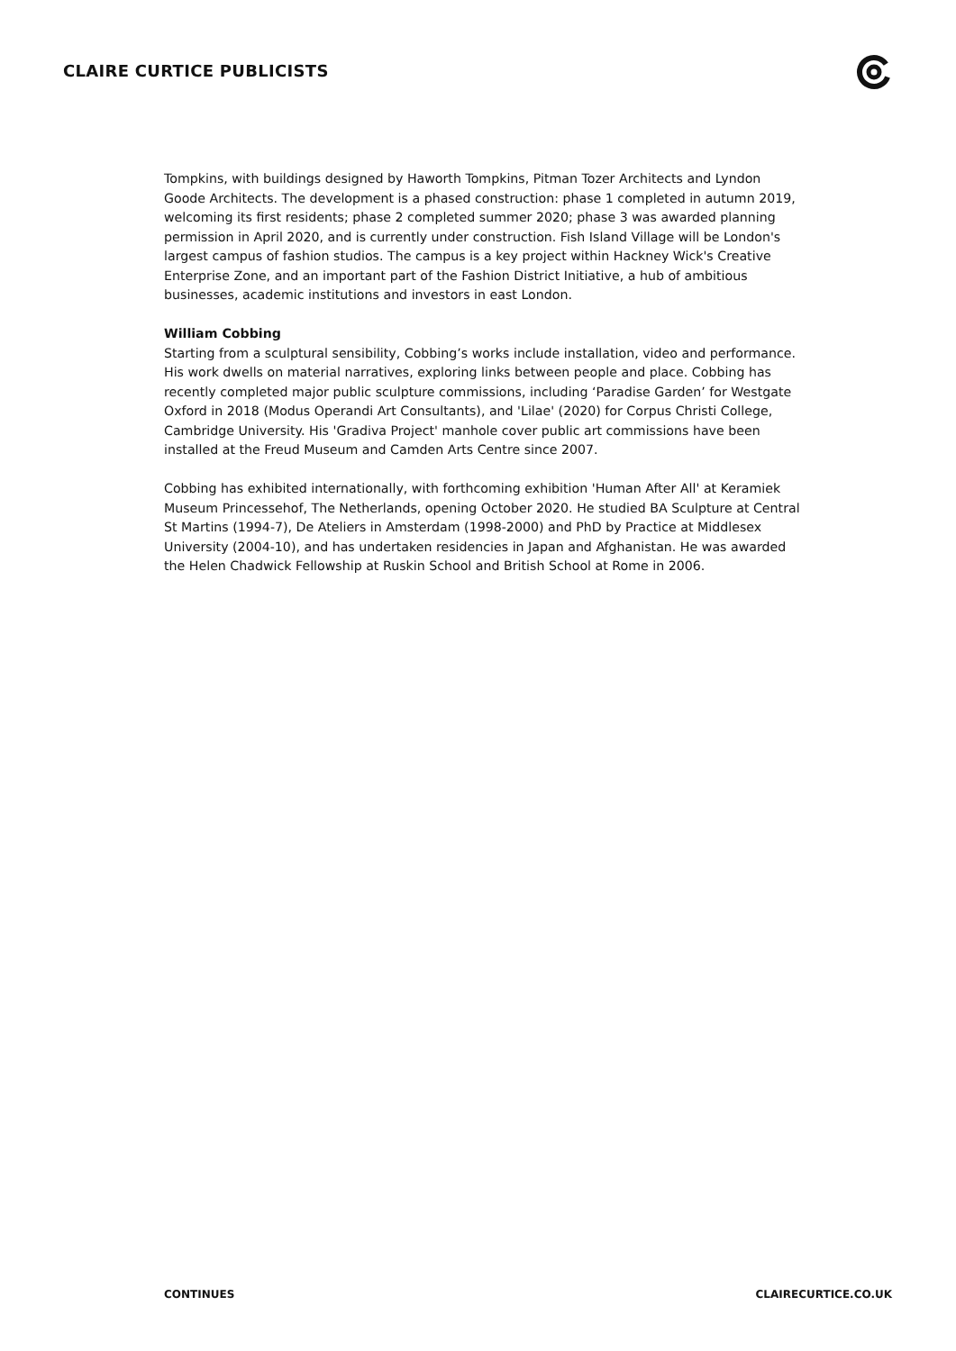CLAIRE CURTICE PUBLICISTS
Tompkins, with buildings designed by Haworth Tompkins, Pitman Tozer Architects and Lyndon Goode Architects. The development is a phased construction: phase 1 completed in autumn 2019, welcoming its first residents; phase 2 completed summer 2020; phase 3 was awarded planning permission in April 2020, and is currently under construction. Fish Island Village will be London's largest campus of fashion studios. The campus is a key project within Hackney Wick's Creative Enterprise Zone, and an important part of the Fashion District Initiative, a hub of ambitious businesses, academic institutions and investors in east London.
William Cobbing
Starting from a sculptural sensibility, Cobbing’s works include installation, video and performance. His work dwells on material narratives, exploring links between people and place. Cobbing has recently completed major public sculpture commissions, including ‘Paradise Garden’ for Westgate Oxford in 2018 (Modus Operandi Art Consultants), and 'Lilae' (2020) for Corpus Christi College, Cambridge University. His 'Gradiva Project' manhole cover public art commissions have been installed at the Freud Museum and Camden Arts Centre since 2007.
Cobbing has exhibited internationally, with forthcoming exhibition 'Human After All' at Keramiek Museum Princessehof, The Netherlands, opening October 2020. He studied BA Sculpture at Central St Martins (1994-7), De Ateliers in Amsterdam (1998-2000) and PhD by Practice at Middlesex University (2004-10), and has undertaken residencies in Japan and Afghanistan. He was awarded the Helen Chadwick Fellowship at Ruskin School and British School at Rome in 2006.
CONTINUES CLAIRECURTICE.CO.UK